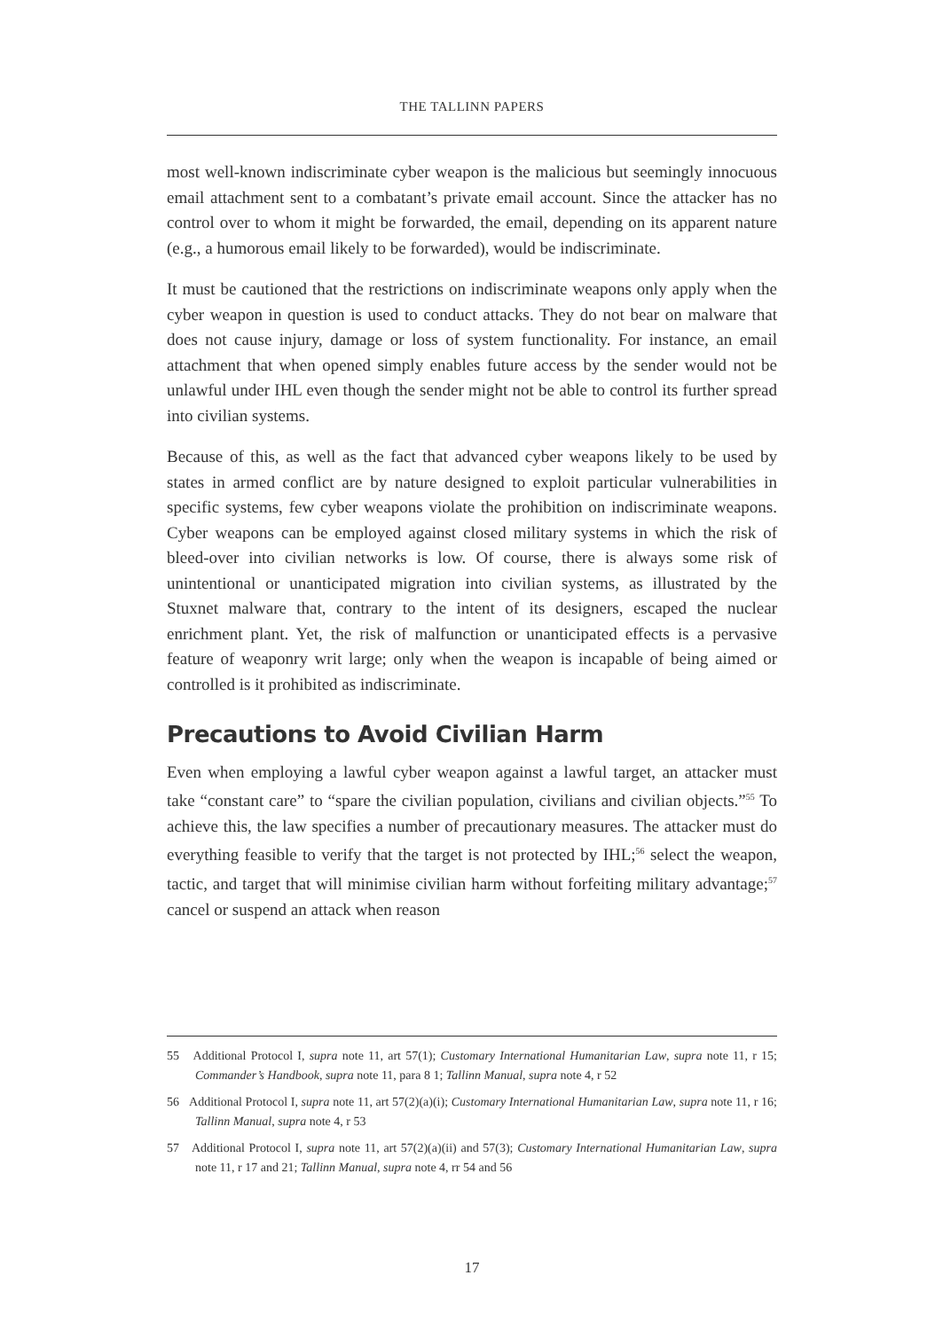THE TALLINN PAPERS
most well-known indiscriminate cyber weapon is the malicious but seemingly innocuous email attachment sent to a combatant’s private email account. Since the attacker has no control over to whom it might be forwarded, the email, depending on its apparent nature (e.g., a humorous email likely to be forwarded), would be indiscriminate.
It must be cautioned that the restrictions on indiscriminate weapons only apply when the cyber weapon in question is used to conduct attacks. They do not bear on malware that does not cause injury, damage or loss of system functionality. For instance, an email attachment that when opened simply enables future access by the sender would not be unlawful under IHL even though the sender might not be able to control its further spread into civilian systems.
Because of this, as well as the fact that advanced cyber weapons likely to be used by states in armed conflict are by nature designed to exploit particular vulnerabilities in specific systems, few cyber weapons violate the prohibition on indiscriminate weapons. Cyber weapons can be employed against closed military systems in which the risk of bleed-over into civilian networks is low. Of course, there is always some risk of unintentional or unanticipated migration into civilian systems, as illustrated by the Stuxnet malware that, contrary to the intent of its designers, escaped the nuclear enrichment plant. Yet, the risk of malfunction or unanticipated effects is a pervasive feature of weaponry writ large; only when the weapon is incapable of being aimed or controlled is it prohibited as indiscriminate.
Precautions to Avoid Civilian Harm
Even when employing a lawful cyber weapon against a lawful target, an attacker must take “constant care” to “spare the civilian population, civilians and civilian objects.”<sup>55</sup> To achieve this, the law specifies a number of precautionary measures. The attacker must do everything feasible to verify that the target is not protected by IHL;<sup>56</sup> select the weapon, tactic, and target that will minimise civilian harm without forfeiting military advantage;<sup>57</sup> cancel or suspend an attack when reason
55 Additional Protocol I, supra note 11, art 57(1); Customary International Humanitarian Law, supra note 11, r 15; Commander’s Handbook, supra note 11, para 8 1; Tallinn Manual, supra note 4, r 52
56 Additional Protocol I, supra note 11, art 57(2)(a)(i); Customary International Humanitarian Law, supra note 11, r 16; Tallinn Manual, supra note 4, r 53
57 Additional Protocol I, supra note 11, art 57(2)(a)(ii) and 57(3); Customary International Humanitarian Law, supra note 11, r 17 and 21; Tallinn Manual, supra note 4, rr 54 and 56
17